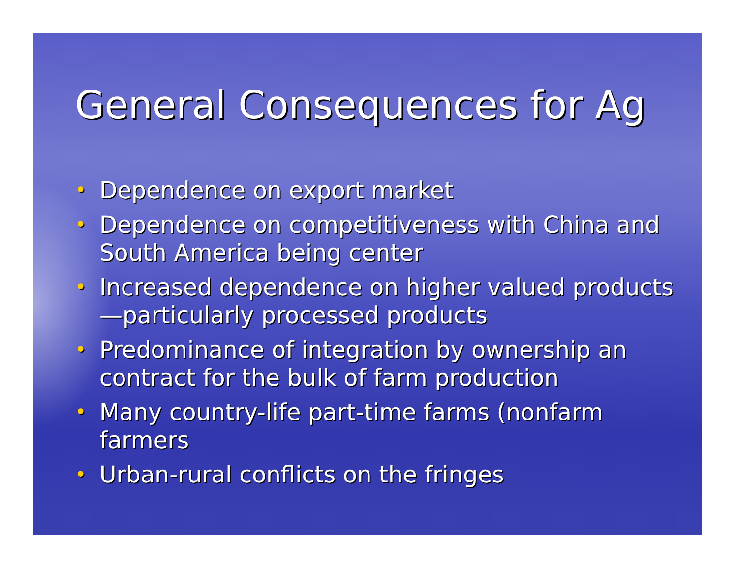General Consequences for Ag
• Dependence on export market
• Dependence on competitiveness with China and South America being center
• Increased dependence on higher valued products—particularly processed products
• Predominance of integration by ownership an contract for the bulk of farm production
• Many country-life part-time farms (nonfarm farmers
• Urban-rural conflicts on the fringes